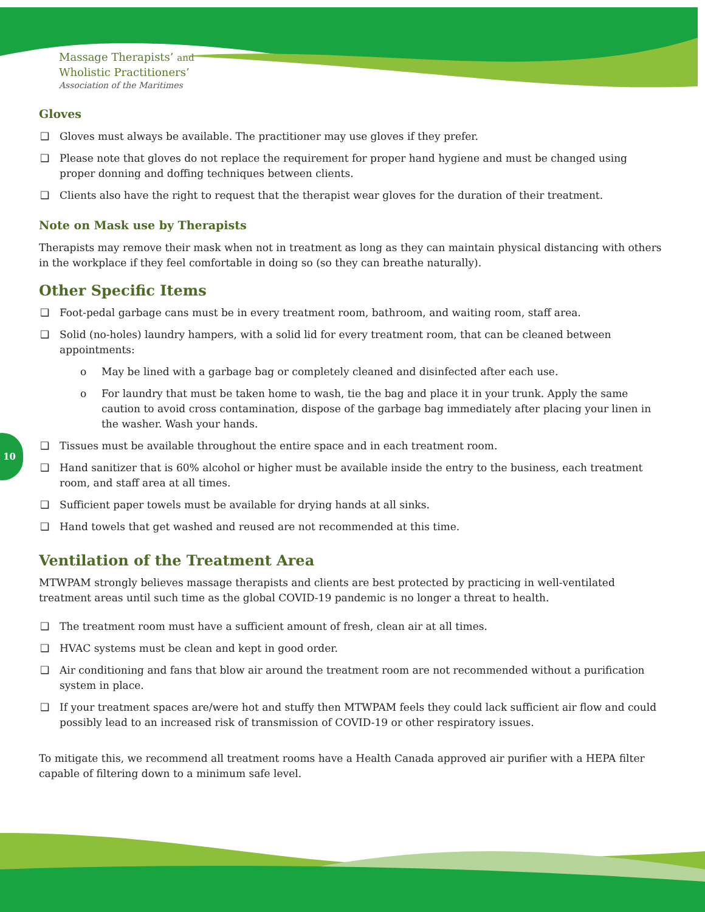Massage Therapists’ and
Wholistic Practitioners’
Association of the Maritimes
10
Gloves
❑ Gloves must always be available. The practitioner may use gloves if they prefer.
❑ Please note that gloves do not replace the requirement for proper hand hygiene and must be changed using proper donning and doffing techniques between clients.
❑ Clients also have the right to request that the therapist wear gloves for the duration of their treatment.
Note on Mask use by Therapists
Therapists may remove their mask when not in treatment as long as they can maintain physical distancing with others in the workplace if they feel comfortable in doing so (so they can breathe naturally).
Other Specific Items
❑ Foot-pedal garbage cans must be in every treatment room, bathroom, and waiting room, staff area.
❑ Solid (no-holes) laundry hampers, with a solid lid for every treatment room, that can be cleaned between appointments:
o May be lined with a garbage bag or completely cleaned and disinfected after each use.
o For laundry that must be taken home to wash, tie the bag and place it in your trunk. Apply the same caution to avoid cross contamination, dispose of the garbage bag immediately after placing your linen in the washer. Wash your hands.
❑ Tissues must be available throughout the entire space and in each treatment room.
❑ Hand sanitizer that is 60% alcohol or higher must be available inside the entry to the business, each treatment room, and staff area at all times.
❑ Sufficient paper towels must be available for drying hands at all sinks.
❑ Hand towels that get washed and reused are not recommended at this time.
Ventilation of the Treatment Area
MTWPAM strongly believes massage therapists and clients are best protected by practicing in well-ventilated treatment areas until such time as the global COVID-19 pandemic is no longer a threat to health.
❑ The treatment room must have a sufficient amount of fresh, clean air at all times.
❑ HVAC systems must be clean and kept in good order.
❑ Air conditioning and fans that blow air around the treatment room are not recommended without a purification system in place.
❑ If your treatment spaces are/were hot and stuffy then MTWPAM feels they could lack sufficient air flow and could possibly lead to an increased risk of transmission of COVID-19 or other respiratory issues.
To mitigate this, we recommend all treatment rooms have a Health Canada approved air purifier with a HEPA filter capable of filtering down to a minimum safe level.